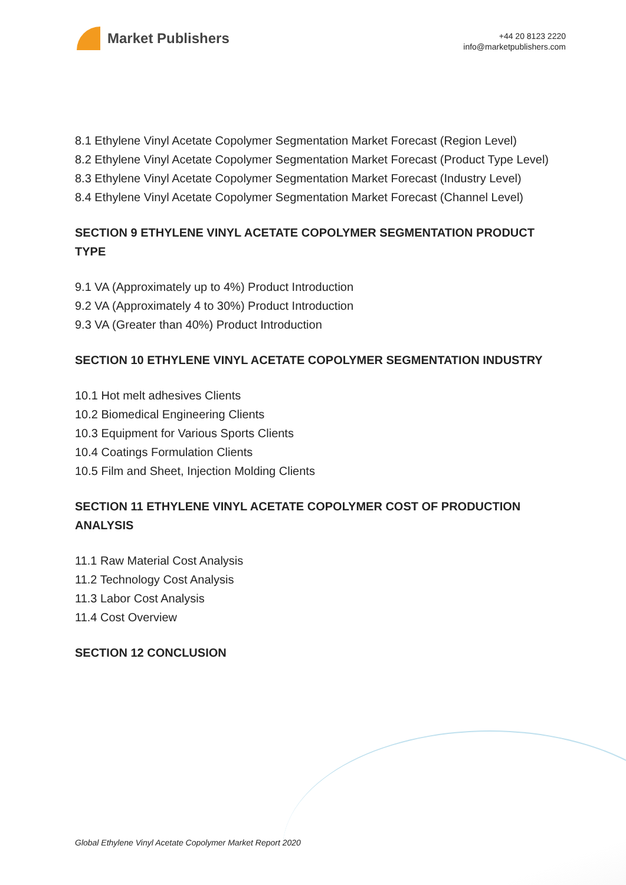Market Publishers
+44 20 8123 2220
info@marketpublishers.com
8.1 Ethylene Vinyl Acetate Copolymer Segmentation Market Forecast (Region Level)
8.2 Ethylene Vinyl Acetate Copolymer Segmentation Market Forecast (Product Type Level)
8.3 Ethylene Vinyl Acetate Copolymer Segmentation Market Forecast (Industry Level)
8.4 Ethylene Vinyl Acetate Copolymer Segmentation Market Forecast (Channel Level)
SECTION 9 ETHYLENE VINYL ACETATE COPOLYMER SEGMENTATION PRODUCT TYPE
9.1 VA (Approximately up to 4%) Product Introduction
9.2 VA (Approximately 4 to 30%) Product Introduction
9.3 VA (Greater than 40%) Product Introduction
SECTION 10 ETHYLENE VINYL ACETATE COPOLYMER SEGMENTATION INDUSTRY
10.1 Hot melt adhesives Clients
10.2 Biomedical Engineering Clients
10.3 Equipment for Various Sports Clients
10.4 Coatings Formulation Clients
10.5 Film and Sheet, Injection Molding Clients
SECTION 11 ETHYLENE VINYL ACETATE COPOLYMER COST OF PRODUCTION ANALYSIS
11.1 Raw Material Cost Analysis
11.2 Technology Cost Analysis
11.3 Labor Cost Analysis
11.4 Cost Overview
SECTION 12 CONCLUSION
Global Ethylene Vinyl Acetate Copolymer Market Report 2020